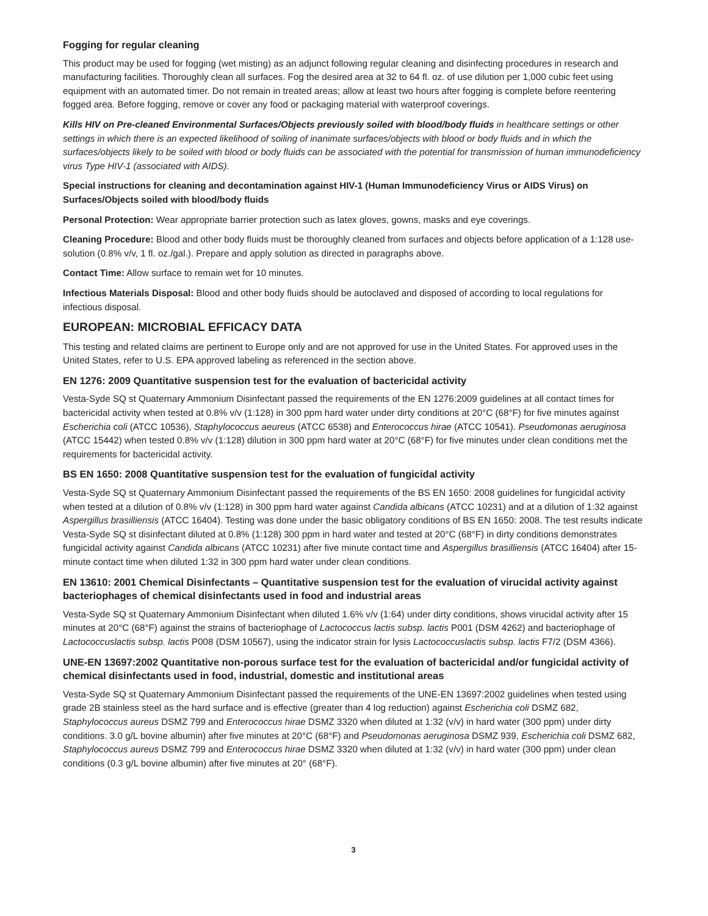Fogging for regular cleaning
This product may be used for fogging (wet misting) as an adjunct following regular cleaning and disinfecting procedures in research and manufacturing facilities. Thoroughly clean all surfaces. Fog the desired area at 32 to 64 fl. oz. of use dilution per 1,000 cubic feet using equipment with an automated timer. Do not remain in treated areas; allow at least two hours after fogging is complete before reentering fogged area. Before fogging, remove or cover any food or packaging material with waterproof coverings.
Kills HIV on Pre-cleaned Environmental Surfaces/Objects previously soiled with blood/body fluids in healthcare settings or other settings in which there is an expected likelihood of soiling of inanimate surfaces/objects with blood or body fluids and in which the surfaces/objects likely to be soiled with blood or body fluids can be associated with the potential for transmission of human immunodeficiency virus Type HIV-1 (associated with AIDS).
Special instructions for cleaning and decontamination against HIV-1 (Human Immunodeficiency Virus or AIDS Virus) on Surfaces/Objects soiled with blood/body fluids
Personal Protection: Wear appropriate barrier protection such as latex gloves, gowns, masks and eye coverings.
Cleaning Procedure: Blood and other body fluids must be thoroughly cleaned from surfaces and objects before application of a 1:128 use-solution (0.8% v/v, 1 fl. oz./gal.). Prepare and apply solution as directed in paragraphs above.
Contact Time: Allow surface to remain wet for 10 minutes.
Infectious Materials Disposal: Blood and other body fluids should be autoclaved and disposed of according to local regulations for infectious disposal.
EUROPEAN: MICROBIAL EFFICACY DATA
This testing and related claims are pertinent to Europe only and are not approved for use in the United States. For approved uses in the United States, refer to U.S. EPA approved labeling as referenced in the section above.
EN 1276: 2009 Quantitative suspension test for the evaluation of bactericidal activity
Vesta-Syde SQ st Quaternary Ammonium Disinfectant passed the requirements of the EN 1276:2009 guidelines at all contact times for bactericidal activity when tested at 0.8% v/v (1:128) in 300 ppm hard water under dirty conditions at 20°C (68°F) for five minutes against Escherichia coli (ATCC 10536), Staphylococcus aeureus (ATCC 6538) and Enterococcus hirae (ATCC 10541). Pseudomonas aeruginosa (ATCC 15442) when tested 0.8% v/v (1:128) dilution in 300 ppm hard water at 20°C (68°F) for five minutes under clean conditions met the requirements for bactericidal activity.
BS EN 1650: 2008 Quantitative suspension test for the evaluation of fungicidal activity
Vesta-Syde SQ st Quaternary Ammonium Disinfectant passed the requirements of the BS EN 1650: 2008 guidelines for fungicidal activity when tested at a dilution of 0.8% v/v (1:128) in 300 ppm hard water against Candida albicans (ATCC 10231) and at a dilution of 1:32 against Aspergillus brasilliensis (ATCC 16404). Testing was done under the basic obligatory conditions of BS EN 1650: 2008. The test results indicate Vesta-Syde SQ st disinfectant diluted at 0.8% (1:128) 300 ppm in hard water and tested at 20°C (68°F) in dirty conditions demonstrates fungicidal activity against Candida albicans (ATCC 10231) after five minute contact time and Aspergillus brasilliensis (ATCC 16404) after 15-minute contact time when diluted 1:32 in 300 ppm hard water under clean conditions.
EN 13610: 2001 Chemical Disinfectants – Quantitative suspension test for the evaluation of virucidal activity against bacteriophages of chemical disinfectants used in food and industrial areas
Vesta-Syde SQ st Quaternary Ammonium Disinfectant when diluted 1.6% v/v (1:64) under dirty conditions, shows virucidal activity after 15 minutes at 20°C (68°F) against the strains of bacteriophage of Lactococcus lactis subsp. lactis P001 (DSM 4262) and bacteriophage of Lactococcuslactis subsp. lactis P008 (DSM 10567), using the indicator strain for lysis Lactococcuslactis subsp. lactis F7/2 (DSM 4366).
UNE-EN 13697:2002 Quantitative non-porous surface test for the evaluation of bactericidal and/or fungicidal activity of chemical disinfectants used in food, industrial, domestic and institutional areas
Vesta-Syde SQ st Quaternary Ammonium Disinfectant passed the requirements of the UNE-EN 13697:2002 guidelines when tested using grade 2B stainless steel as the hard surface and is effective (greater than 4 log reduction) against Escherichia coli DSMZ 682, Staphylococcus aureus DSMZ 799 and Enterococcus hirae DSMZ 3320 when diluted at 1:32 (v/v) in hard water (300 ppm) under dirty conditions. 3.0 g/L bovine albumin) after five minutes at 20°C (68°F) and Pseudomonas aeruginosa DSMZ 939, Escherichia coli DSMZ 682, Staphylococcus aureus DSMZ 799 and Enterococcus hirae DSMZ 3320 when diluted at 1:32 (v/v) in hard water (300 ppm) under clean conditions (0.3 g/L bovine albumin) after five minutes at 20° (68°F).
3